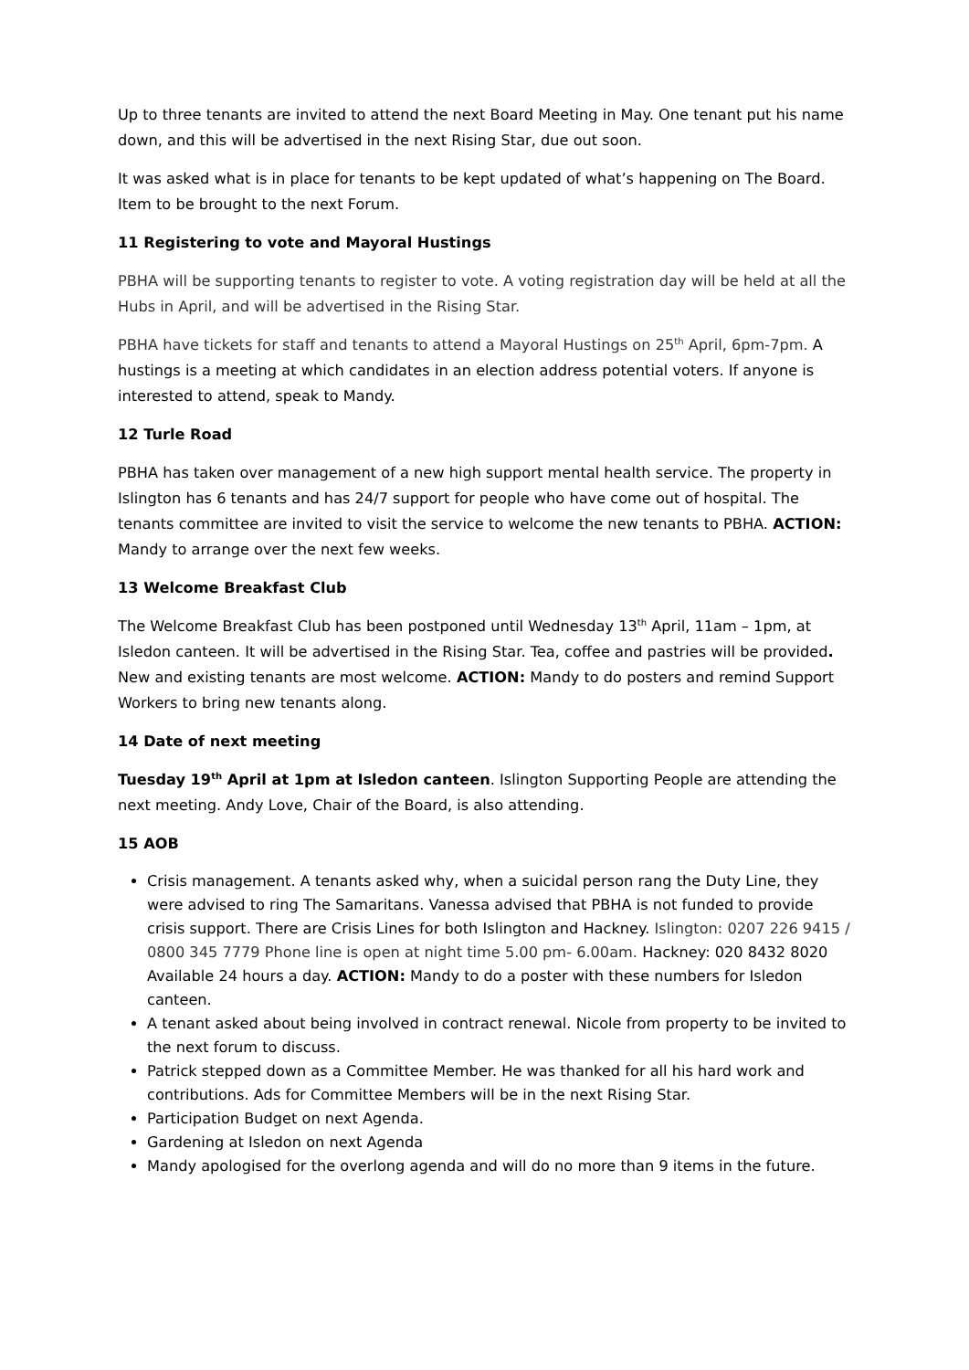Up to three tenants are invited to attend the next Board Meeting in May. One tenant put his name down, and this will be advertised in the next Rising Star, due out soon.
It was asked what is in place for tenants to be kept updated of what’s happening on The Board. Item to be brought to the next Forum.
11 Registering to vote and Mayoral Hustings
PBHA will be supporting tenants to register to vote. A voting registration day will be held at all the Hubs in April, and will be advertised in the Rising Star.
PBHA have tickets for staff and tenants to attend a Mayoral Hustings on 25<sup>th</sup> April, 6pm-7pm. A hustings is a meeting at which candidates in an election address potential voters. If anyone is interested to attend, speak to Mandy.
12 Turle Road
PBHA has taken over management of a new high support mental health service. The property in Islington has 6 tenants and has 24/7 support for people who have come out of hospital. The tenants committee are invited to visit the service to welcome the new tenants to PBHA. ACTION: Mandy to arrange over the next few weeks.
13 Welcome Breakfast Club
The Welcome Breakfast Club has been postponed until Wednesday 13<sup>th</sup> April, 11am – 1pm, at Isledon canteen. It will be advertised in the Rising Star. Tea, coffee and pastries will be provided. New and existing tenants are most welcome. ACTION: Mandy to do posters and remind Support Workers to bring new tenants along.
14 Date of next meeting
Tuesday 19<sup>th</sup> April at 1pm at Isledon canteen. Islington Supporting People are attending the next meeting. Andy Love, Chair of the Board, is also attending.
15 AOB
Crisis management. A tenants asked why, when a suicidal person rang the Duty Line, they were advised to ring The Samaritans. Vanessa advised that PBHA is not funded to provide crisis support. There are Crisis Lines for both Islington and Hackney. Islington: 0207 226 9415 / 0800 345 7779 Phone line is open at night time 5.00 pm- 6.00am. Hackney: 020 8432 8020 Available 24 hours a day. ACTION: Mandy to do a poster with these numbers for Isledon canteen.
A tenant asked about being involved in contract renewal. Nicole from property to be invited to the next forum to discuss.
Patrick stepped down as a Committee Member. He was thanked for all his hard work and contributions. Ads for Committee Members will be in the next Rising Star.
Participation Budget on next Agenda.
Gardening at Isledon on next Agenda
Mandy apologised for the overlong agenda and will do no more than 9 items in the future.